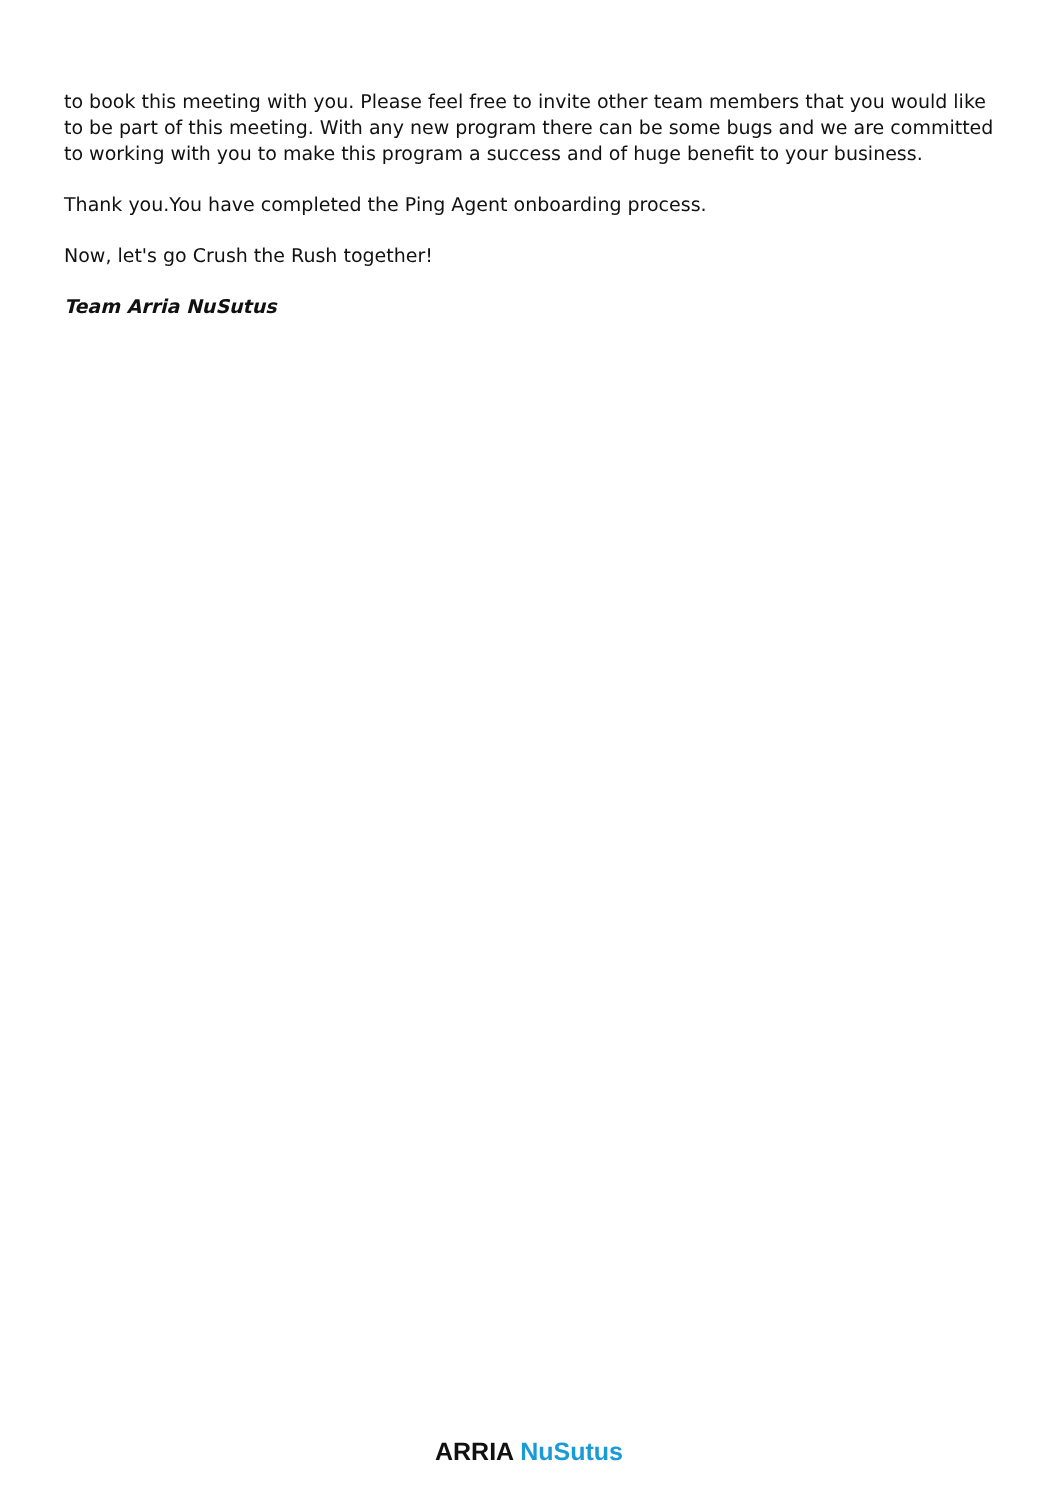to book this meeting with you. Please feel free to invite other team members that you would like to be part of this meeting. With any new program there can be some bugs and we are committed to working with you to make this program a success and of huge benefit to your business.
Thank you.You have completed the Ping Agent onboarding process.
Now, let's go Crush the Rush together!
Team Arria NuSutus
ARRIA NuSutus